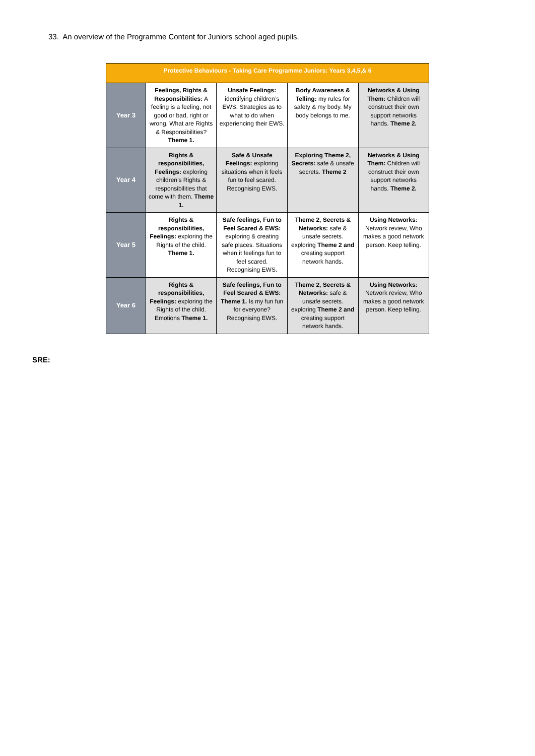33. An overview of the Programme Content for Juniors school aged pupils.
| Protective Behaviours - Taking Care Programme Juniors: Years 3,4,5,& 6 | | | | |
| --- | --- | --- | --- | --- |
| Year 3 | Feelings, Rights & Responsibilities: A feeling is a feeling, not good or bad, right or wrong. What are Rights & Responsibilities? Theme 1. | Unsafe Feelings: identifying children’s EWS. Strategies as to what to do when experiencing their EWS. | Body Awareness & Telling: my rules for safety & my body. My body belongs to me. | Networks & Using Them: Children will construct their own support networks hands. Theme 2. |
| Year 4 | Rights & responsibilities, Feelings: exploring children’s Rights & responsibilities that come with them. Theme 1. | Safe & Unsafe Feelings: exploring situations when it feels fun to feel scared. Recognising EWS. | Exploring Theme 2, Secrets: safe & unsafe secrets. Theme 2 | Networks & Using Them: Children will construct their own support networks hands. Theme 2. |
| Year 5 | Rights & responsibilities, Feelings: exploring the Rights of the child. Theme 1. | Safe feelings, Fun to Feel Scared & EWS: exploring & creating safe places. Situations when it feelings fun to feel scared. Recognising EWS. | Theme 2, Secrets & Networks: safe & unsafe secrets. exploring Theme 2 and creating support network hands. | Using Networks: Network review, Who makes a good network person. Keep telling. |
| Year 6 | Rights & responsibilities, Feelings: exploring the Rights of the child. Emotions Theme 1. | Safe feelings, Fun to Feel Scared & EWS: Theme 1. Is my fun fun for everyone? Recognising EWS. | Theme 2, Secrets & Networks: safe & unsafe secrets. exploring Theme 2 and creating support network hands. | Using Networks: Network review, Who makes a good network person. Keep telling. |
SRE: